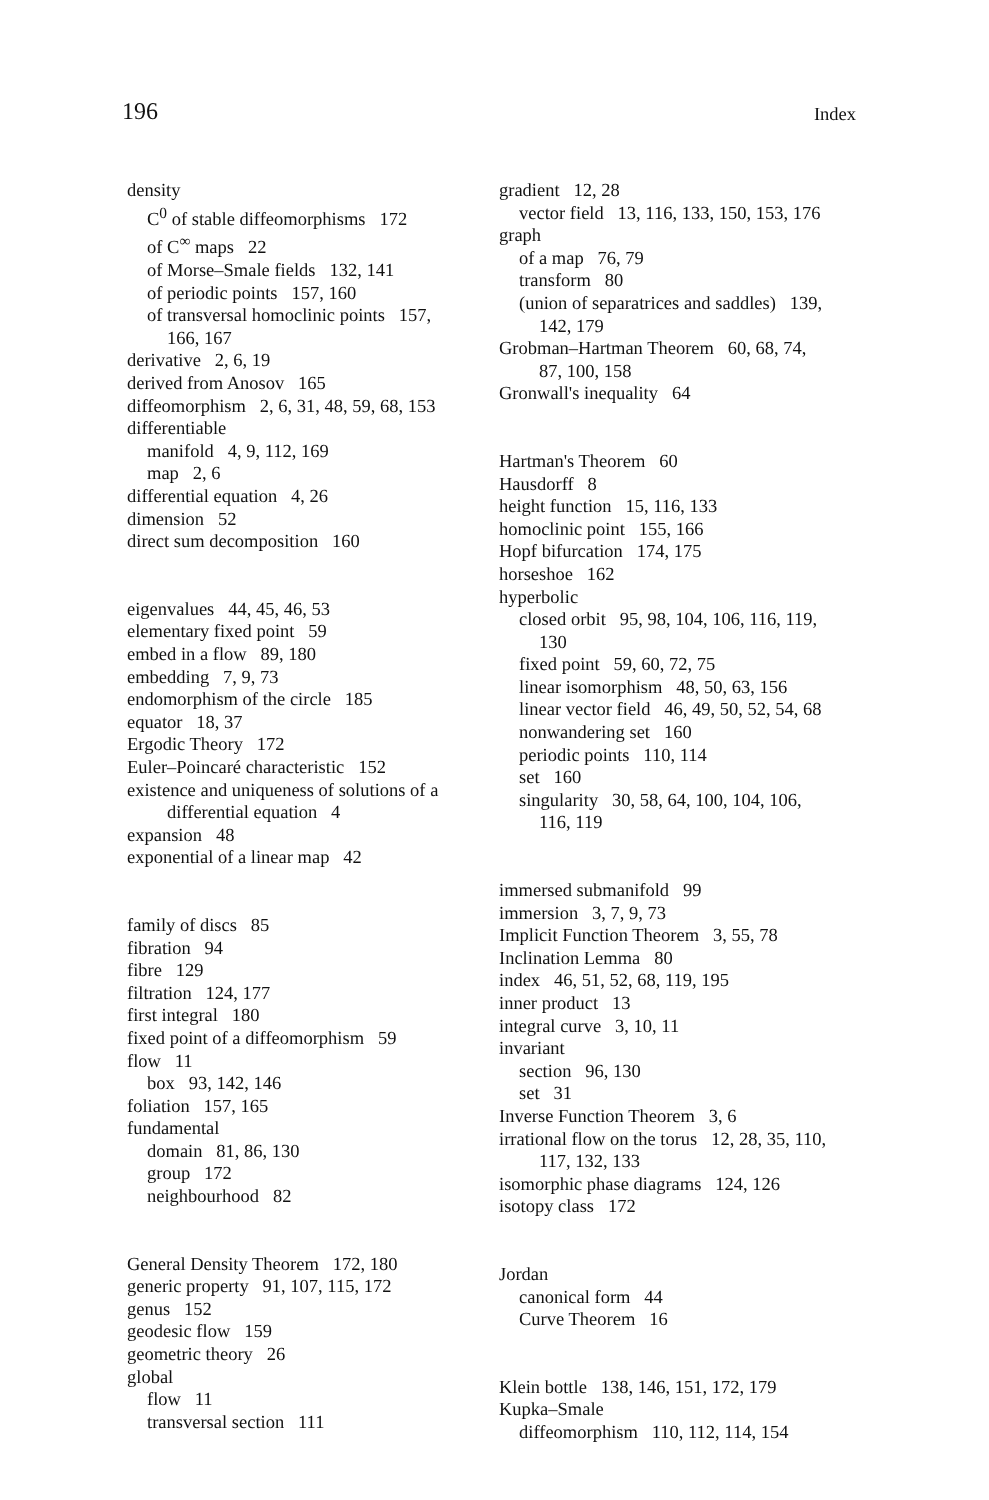196 Index
density
C<sup>0</sup> of stable diffeomorphisms 172
of C<sup>∞</sup> maps 22
of Morse–Smale fields 132, 141
of periodic points 157, 160
of transversal homoclinic points 157,
166, 167
derivative 2, 6, 19
derived from Anosov 165
diffeomorphism 2, 6, 31, 48, 59, 68, 153
differentiable
manifold 4, 9, 112, 169
map 2, 6
differential equation 4, 26
dimension 52
direct sum decomposition 160
eigenvalues 44, 45, 46, 53
elementary fixed point 59
embed in a flow 89, 180
embedding 7, 9, 73
endomorphism of the circle 185
equator 18, 37
Ergodic Theory 172
Euler–Poincaré characteristic 152
existence and uniqueness of solutions of a
differential equation 4
expansion 48
exponential of a linear map 42
family of discs 85
fibration 94
fibre 129
filtration 124, 177
first integral 180
fixed point of a diffeomorphism 59
flow 11
box 93, 142, 146
foliation 157, 165
fundamental
domain 81, 86, 130
group 172
neighbourhood 82
General Density Theorem 172, 180
generic property 91, 107, 115, 172
genus 152
geodesic flow 159
geometric theory 26
global
flow 11
transversal section 111
gradient 12, 28
vector field 13, 116, 133, 150, 153, 176
graph
of a map 76, 79
transform 80
(union of separatrices and saddles) 139,
142, 179
Grobman–Hartman Theorem 60, 68, 74,
87, 100, 158
Gronwall's inequality 64
Hartman's Theorem 60
Hausdorff 8
height function 15, 116, 133
homoclinic point 155, 166
Hopf bifurcation 174, 175
horseshoe 162
hyperbolic
closed orbit 95, 98, 104, 106, 116, 119,
130
fixed point 59, 60, 72, 75
linear isomorphism 48, 50, 63, 156
linear vector field 46, 49, 50, 52, 54, 68
nonwandering set 160
periodic points 110, 114
set 160
singularity 30, 58, 64, 100, 104, 106,
116, 119
immersed submanifold 99
immersion 3, 7, 9, 73
Implicit Function Theorem 3, 55, 78
Inclination Lemma 80
index 46, 51, 52, 68, 119, 195
inner product 13
integral curve 3, 10, 11
invariant
section 96, 130
set 31
Inverse Function Theorem 3, 6
irrational flow on the torus 12, 28, 35, 110,
117, 132, 133
isomorphic phase diagrams 124, 126
isotopy class 172
Jordan
canonical form 44
Curve Theorem 16
Klein bottle 138, 146, 151, 172, 179
Kupka–Smale
diffeomorphism 110, 112, 114, 154